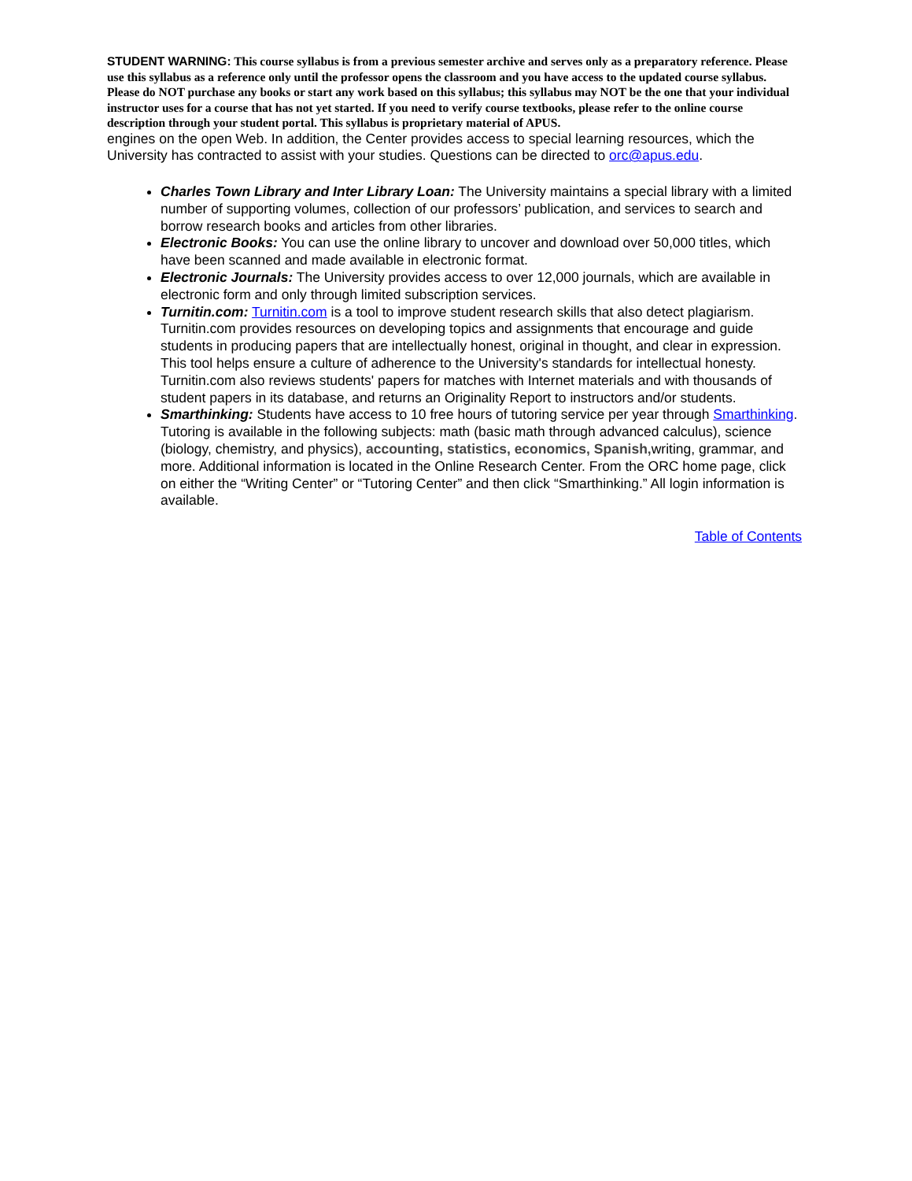STUDENT WARNING: This course syllabus is from a previous semester archive and serves only as a preparatory reference. Please use this syllabus as a reference only until the professor opens the classroom and you have access to the updated course syllabus. Please do NOT purchase any books or start any work based on this syllabus; this syllabus may NOT be the one that your individual instructor uses for a course that has not yet started. If you need to verify course textbooks, please refer to the online course description through your student portal. This syllabus is proprietary material of APUS.
engines on the open Web. In addition, the Center provides access to special learning resources, which the University has contracted to assist with your studies. Questions can be directed to orc@apus.edu.
Charles Town Library and Inter Library Loan: The University maintains a special library with a limited number of supporting volumes, collection of our professors’ publication, and services to search and borrow research books and articles from other libraries.
Electronic Books: You can use the online library to uncover and download over 50,000 titles, which have been scanned and made available in electronic format.
Electronic Journals: The University provides access to over 12,000 journals, which are available in electronic form and only through limited subscription services.
Turnitin.com: Turnitin.com is a tool to improve student research skills that also detect plagiarism. Turnitin.com provides resources on developing topics and assignments that encourage and guide students in producing papers that are intellectually honest, original in thought, and clear in expression. This tool helps ensure a culture of adherence to the University's standards for intellectual honesty. Turnitin.com also reviews students' papers for matches with Internet materials and with thousands of student papers in its database, and returns an Originality Report to instructors and/or students.
Smarthinking: Students have access to 10 free hours of tutoring service per year through Smarthinking. Tutoring is available in the following subjects: math (basic math through advanced calculus), science (biology, chemistry, and physics), accounting, statistics, economics, Spanish, writing, grammar, and more. Additional information is located in the Online Research Center. From the ORC home page, click on either the “Writing Center” or “Tutoring Center” and then click “Smarthinking.” All login information is available.
Table of Contents